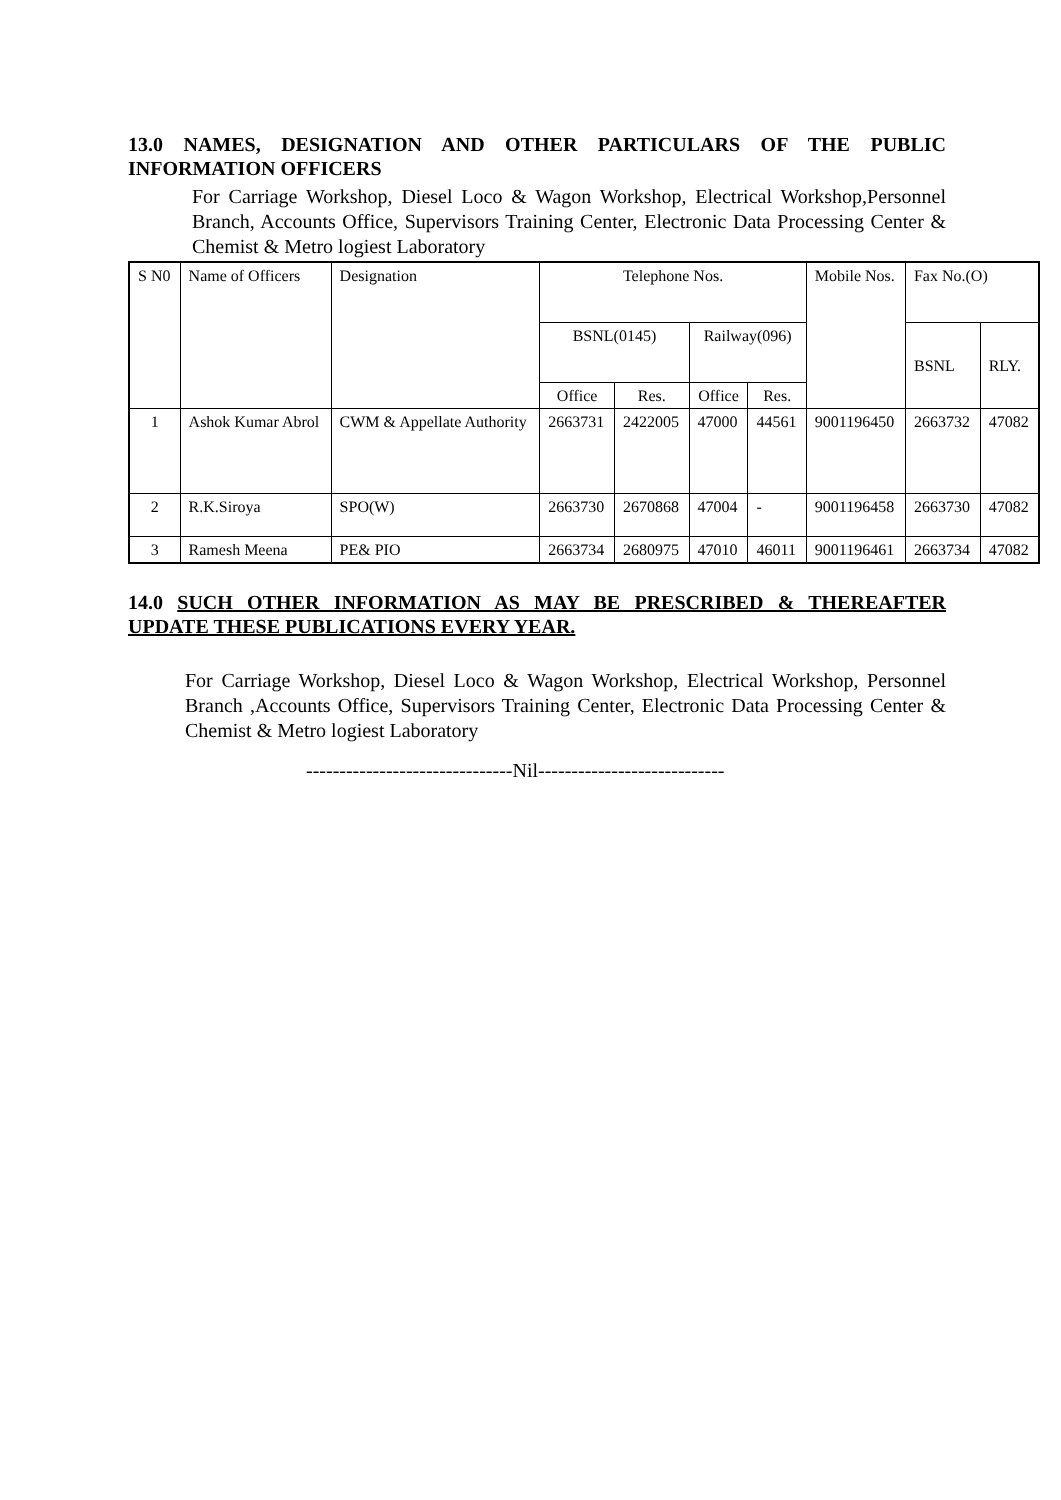13.0 NAMES, DESIGNATION AND OTHER PARTICULARS OF THE PUBLIC INFORMATION OFFICERS
For Carriage Workshop, Diesel Loco & Wagon Workshop, Electrical Workshop,Personnel Branch, Accounts Office, Supervisors Training Center, Electronic Data Processing Center & Chemist & Metro logiest Laboratory
| S N0 | Name of Officers | Designation | Telephone Nos. | | | | Mobile Nos. | Fax No.(O) | |
| --- | --- | --- | --- | --- | --- | --- | --- | --- | --- |
| | | | BSNL(0145) | | Railway(096) | | | BSNL | RLY. |
| | | | Office | Res. | Office | Res. | | | |
| 1 | Ashok Kumar Abrol | CWM & Appellate Authority | 2663731 | 2422005 | 47000 | 44561 | 9001196450 | 2663732 | 47082 |
| 2 | R.K.Siroya | SPO(W) | 2663730 | 2670868 | 47004 | - | 9001196458 | 2663730 | 47082 |
| 3 | Ramesh Meena | PE& PIO | 2663734 | 2680975 | 47010 | 46011 | 9001196461 | 2663734 | 47082 |
14.0 SUCH OTHER INFORMATION AS MAY BE PRESCRIBED & THEREAFTER UPDATE THESE PUBLICATIONS EVERY YEAR.
For Carriage Workshop, Diesel Loco & Wagon Workshop, Electrical Workshop, Personnel Branch ,Accounts Office, Supervisors Training Center, Electronic Data Processing Center & Chemist & Metro logiest Laboratory
-------------------------------Nil----------------------------